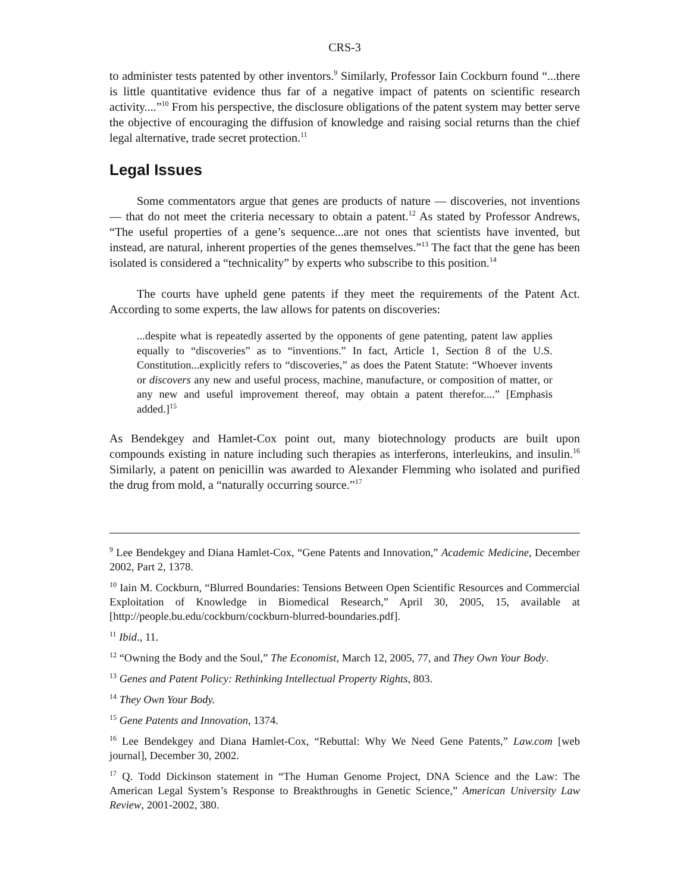CRS-3
to administer tests patented by other inventors.<sup>9</sup> Similarly, Professor Iain Cockburn found “...there is little quantitative evidence thus far of a negative impact of patents on scientific research activity....”<sup>10</sup> From his perspective, the disclosure obligations of the patent system may better serve the objective of encouraging the diffusion of knowledge and raising social returns than the chief legal alternative, trade secret protection.<sup>11</sup>
Legal Issues
Some commentators argue that genes are products of nature — discoveries, not inventions — that do not meet the criteria necessary to obtain a patent.<sup>12</sup> As stated by Professor Andrews, “The useful properties of a gene’s sequence...are not ones that scientists have invented, but instead, are natural, inherent properties of the genes themselves.”<sup>13</sup> The fact that the gene has been isolated is considered a “technicality” by experts who subscribe to this position.<sup>14</sup>
The courts have upheld gene patents if they meet the requirements of the Patent Act. According to some experts, the law allows for patents on discoveries:
...despite what is repeatedly asserted by the opponents of gene patenting, patent law applies equally to “discoveries” as to “inventions.” In fact, Article 1, Section 8 of the U.S. Constitution...explicitly refers to “discoveries,” as does the Patent Statute: “Whoever invents or discovers any new and useful process, machine, manufacture, or composition of matter, or any new and useful improvement thereof, may obtain a patent therefor....” [Emphasis added.]<sup>15</sup>
As Bendekgey and Hamlet-Cox point out, many biotechnology products are built upon compounds existing in nature including such therapies as interferons, interleukins, and insulin.<sup>16</sup> Similarly, a patent on penicillin was awarded to Alexander Flemming who isolated and purified the drug from mold, a “naturally occurring source.”<sup>17</sup>
<sup>9</sup> Lee Bendekgey and Diana Hamlet-Cox, “Gene Patents and Innovation,” Academic Medicine, December 2002, Part 2, 1378.
<sup>10</sup> Iain M. Cockburn, “Blurred Boundaries: Tensions Between Open Scientific Resources and Commercial Exploitation of Knowledge in Biomedical Research,” April 30, 2005, 15, available at [http://people.bu.edu/cockburn/cockburn-blurred-boundaries.pdf].
<sup>11</sup> Ibid., 11.
<sup>12</sup> “Owning the Body and the Soul,” The Economist, March 12, 2005, 77, and They Own Your Body.
<sup>13</sup> Genes and Patent Policy: Rethinking Intellectual Property Rights, 803.
<sup>14</sup> They Own Your Body.
<sup>15</sup> Gene Patents and Innovation, 1374.
<sup>16</sup> Lee Bendekgey and Diana Hamlet-Cox, “Rebuttal: Why We Need Gene Patents,” Law.com [web journal], December 30, 2002.
<sup>17</sup> Q. Todd Dickinson statement in “The Human Genome Project, DNA Science and the Law: The American Legal System’s Response to Breakthroughs in Genetic Science,” American University Law Review, 2001-2002, 380.